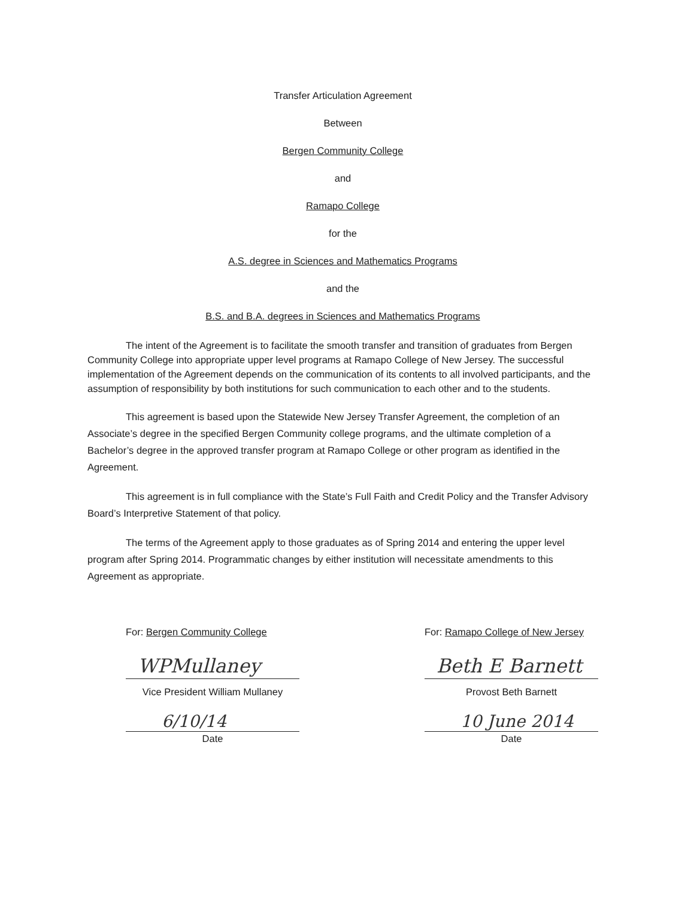Transfer Articulation Agreement
Between
Bergen Community College
and
Ramapo College
for the
A.S. degree in Sciences and Mathematics Programs
and the
B.S. and B.A. degrees in Sciences and Mathematics Programs
The intent of the Agreement is to facilitate the smooth transfer and transition of graduates from Bergen Community College into appropriate upper level programs at Ramapo College of New Jersey. The successful implementation of the Agreement depends on the communication of its contents to all involved participants, and the assumption of responsibility by both institutions for such communication to each other and to the students.
This agreement is based upon the Statewide New Jersey Transfer Agreement, the completion of an Associate’s degree in the specified Bergen Community college programs, and the ultimate completion of a Bachelor’s degree in the approved transfer program at Ramapo College or other program as identified in the Agreement.
This agreement is in full compliance with the State’s Full Faith and Credit Policy and the Transfer Advisory Board’s Interpretive Statement of that policy.
The terms of the Agreement apply to those graduates as of Spring 2014 and entering the upper level program after Spring 2014. Programmatic changes by either institution will necessitate amendments to this Agreement as appropriate.
For: Bergen Community College
WPMullaney
Vice President William Mullaney
6/10/14
Date
For: Ramapo College of New Jersey
Beth E Barnett
Provost Beth Barnett
10 June 2014
Date